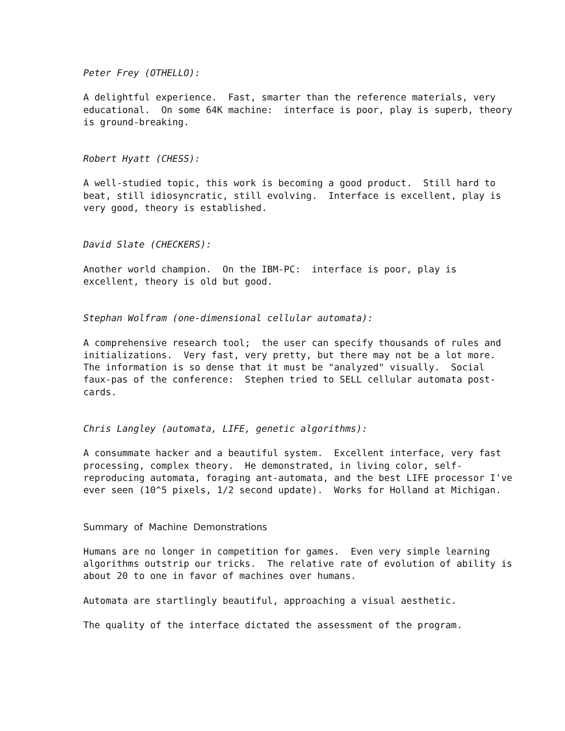Peter Frey (OTHELLO):
A delightful experience. Fast, smarter than the reference materials, very educational. On some 64K machine: interface is poor, play is superb, theory is ground-breaking.
Robert Hyatt (CHESS):
A well-studied topic, this work is becoming a good product. Still hard to beat, still idiosyncratic, still evolving. Interface is excellent, play is very good, theory is established.
David Slate (CHECKERS):
Another world champion. On the IBM-PC: interface is poor, play is excellent, theory is old but good.
Stephan Wolfram (one-dimensional cellular automata):
A comprehensive research tool; the user can specify thousands of rules and initializations. Very fast, very pretty, but there may not be a lot more. The information is so dense that it must be "analyzed" visually. Social faux-pas of the conference: Stephen tried to SELL cellular automata post- cards.
Chris Langley (automata, LIFE, genetic algorithms):
A consummate hacker and a beautiful system. Excellent interface, very fast processing, complex theory. He demonstrated, in living color, self- reproducing automata, foraging ant-automata, and the best LIFE processor I've ever seen (10^5 pixels, 1/2 second update). Works for Holland at Michigan.
Summary of Machine Demonstrations
Humans are no longer in competition for games. Even very simple learning algorithms outstrip our tricks. The relative rate of evolution of ability is about 20 to one in favor of machines over humans.
Automata are startlingly beautiful, approaching a visual aesthetic.
The quality of the interface dictated the assessment of the program.